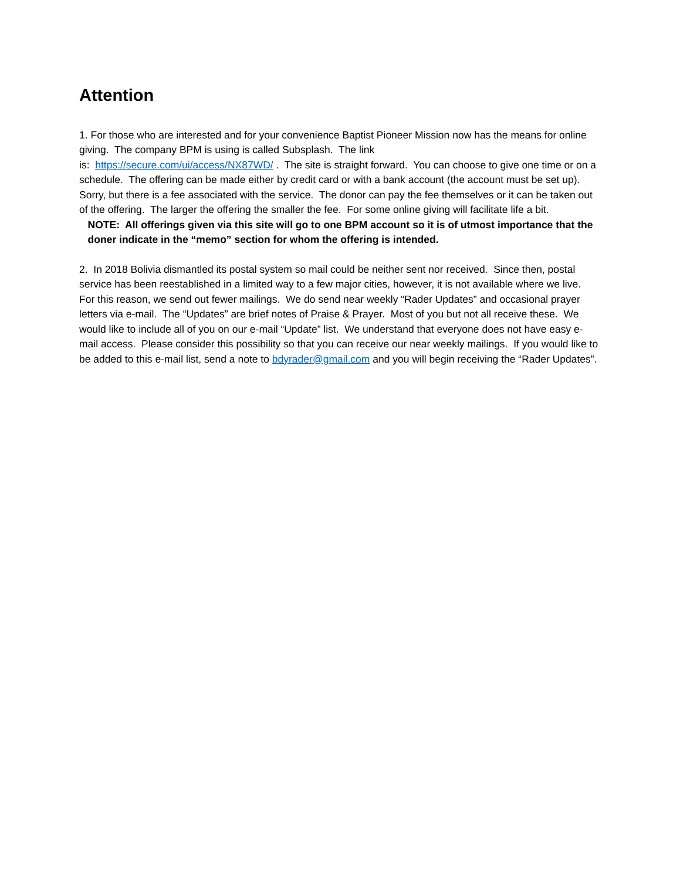Attention
1. For those who are interested and for your convenience Baptist Pioneer Mission now has the means for online giving. The company BPM is using is called Subsplash. The link
is: https://secure.com/ui/access/NX87WD/ . The site is straight forward. You can choose to give one time or on a schedule. The offering can be made either by credit card or with a bank account (the account must be set up). Sorry, but there is a fee associated with the service. The donor can pay the fee themselves or it can be taken out of the offering. The larger the offering the smaller the fee. For some online giving will facilitate life a bit.
NOTE: All offerings given via this site will go to one BPM account so it is of utmost importance that the
doner indicate in the “memo” section for whom the offering is intended.
2. In 2018 Bolivia dismantled its postal system so mail could be neither sent nor received. Since then, postal service has been reestablished in a limited way to a few major cities, however, it is not available where we live. For this reason, we send out fewer mailings. We do send near weekly “Rader Updates” and occasional prayer letters via e-mail. The “Updates” are brief notes of Praise & Prayer. Most of you but not all receive these. We would like to include all of you on our e-mail “Update” list. We understand that everyone does not have easy e-mail access. Please consider this possibility so that you can receive our near weekly mailings. If you would like to be added to this e-mail list, send a note to bdyrader@gmail.com and you will begin receiving the “Rader Updates”.